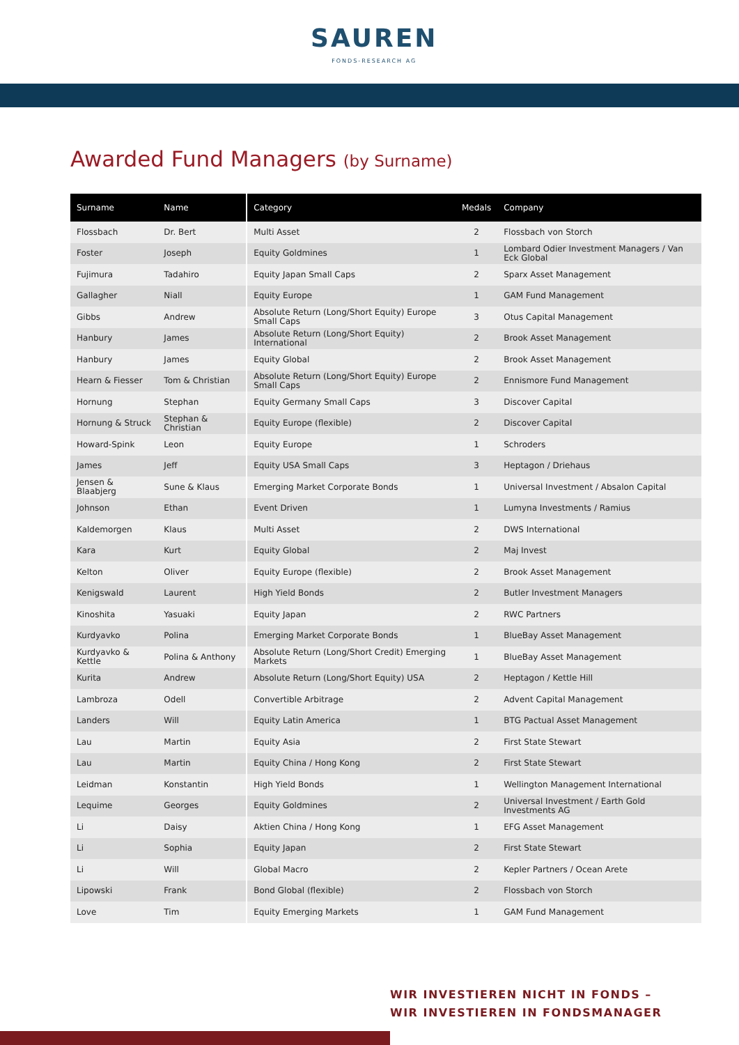SAUREN
FONDS-RESEARCH AG
Awarded Fund Managers (by Surname)
| Surname | Name | Category | Medals | Company |
| --- | --- | --- | --- | --- |
| Flossbach | Dr. Bert | Multi Asset | 2 | Flossbach von Storch |
| Foster | Joseph | Equity Goldmines | 1 | Lombard Odier Investment Managers / Van Eck Global |
| Fujimura | Tadahiro | Equity Japan Small Caps | 2 | Sparx Asset Management |
| Gallagher | Niall | Equity Europe | 1 | GAM Fund Management |
| Gibbs | Andrew | Absolute Return (Long/Short Equity) Europe Small Caps | 3 | Otus Capital Management |
| Hanbury | James | Absolute Return (Long/Short Equity) International | 2 | Brook Asset Management |
| Hanbury | James | Equity Global | 2 | Brook Asset Management |
| Hearn & Fiesser | Tom & Christian | Absolute Return (Long/Short Equity) Europe Small Caps | 2 | Ennismore Fund Management |
| Hornung | Stephan | Equity Germany Small Caps | 3 | Discover Capital |
| Hornung & Struck | Stephan & Christian | Equity Europe (flexible) | 2 | Discover Capital |
| Howard-Spink | Leon | Equity Europe | 1 | Schroders |
| James | Jeff | Equity USA Small Caps | 3 | Heptagon / Driehaus |
| Jensen & Blaabjerg | Sune & Klaus | Emerging Market Corporate Bonds | 1 | Universal Investment / Absalon Capital |
| Johnson | Ethan | Event Driven | 1 | Lumyna Investments / Ramius |
| Kaldemorgen | Klaus | Multi Asset | 2 | DWS International |
| Kara | Kurt | Equity Global | 2 | Maj Invest |
| Kelton | Oliver | Equity Europe (flexible) | 2 | Brook Asset Management |
| Kenigswald | Laurent | High Yield Bonds | 2 | Butler Investment Managers |
| Kinoshita | Yasuaki | Equity Japan | 2 | RWC Partners |
| Kurdyavko | Polina | Emerging Market Corporate Bonds | 1 | BlueBay Asset Management |
| Kurdyavko & Kettle | Polina & Anthony | Absolute Return (Long/Short Credit) Emerging Markets | 1 | BlueBay Asset Management |
| Kurita | Andrew | Absolute Return (Long/Short Equity) USA | 2 | Heptagon / Kettle Hill |
| Lambroza | Odell | Convertible Arbitrage | 2 | Advent Capital Management |
| Landers | Will | Equity Latin America | 1 | BTG Pactual Asset Management |
| Lau | Martin | Equity Asia | 2 | First State Stewart |
| Lau | Martin | Equity China / Hong Kong | 2 | First State Stewart |
| Leidman | Konstantin | High Yield Bonds | 1 | Wellington Management International |
| Lequime | Georges | Equity Goldmines | 2 | Universal Investment / Earth Gold Investments AG |
| Li | Daisy | Aktien China / Hong Kong | 1 | EFG Asset Management |
| Li | Sophia | Equity Japan | 2 | First State Stewart |
| Li | Will | Global Macro | 2 | Kepler Partners / Ocean Arete |
| Lipowski | Frank | Bond Global (flexible) | 2 | Flossbach von Storch |
| Love | Tim | Equity Emerging Markets | 1 | GAM Fund Management |
WIR INVESTIEREN NICHT IN FONDS –
WIR INVESTIEREN IN FONDSMANAGER